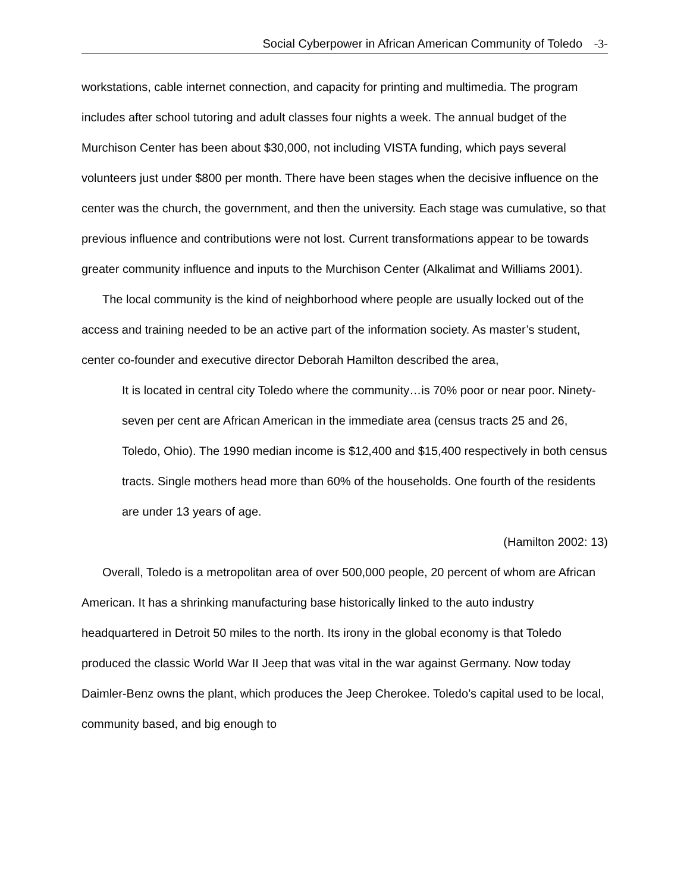Social Cyberpower in African American Community of Toledo -3-
workstations, cable internet connection, and capacity for printing and multimedia. The program includes after school tutoring and adult classes four nights a week. The annual budget of the Murchison Center has been about $30,000, not including VISTA funding, which pays several volunteers just under $800 per month. There have been stages when the decisive influence on the center was the church, the government, and then the university. Each stage was cumulative, so that previous influence and contributions were not lost. Current transformations appear to be towards greater community influence and inputs to the Murchison Center (Alkalimat and Williams 2001).
The local community is the kind of neighborhood where people are usually locked out of the access and training needed to be an active part of the information society. As master’s student, center co-founder and executive director Deborah Hamilton described the area,
It is located in central city Toledo where the community…is 70% poor or near poor. Ninety-seven per cent are African American in the immediate area (census tracts 25 and 26, Toledo, Ohio). The 1990 median income is $12,400 and $15,400 respectively in both census tracts. Single mothers head more than 60% of the households. One fourth of the residents are under 13 years of age.
(Hamilton 2002: 13)
Overall, Toledo is a metropolitan area of over 500,000 people, 20 percent of whom are African American. It has a shrinking manufacturing base historically linked to the auto industry headquartered in Detroit 50 miles to the north. Its irony in the global economy is that Toledo produced the classic World War II Jeep that was vital in the war against Germany. Now today Daimler-Benz owns the plant, which produces the Jeep Cherokee. Toledo’s capital used to be local, community based, and big enough to